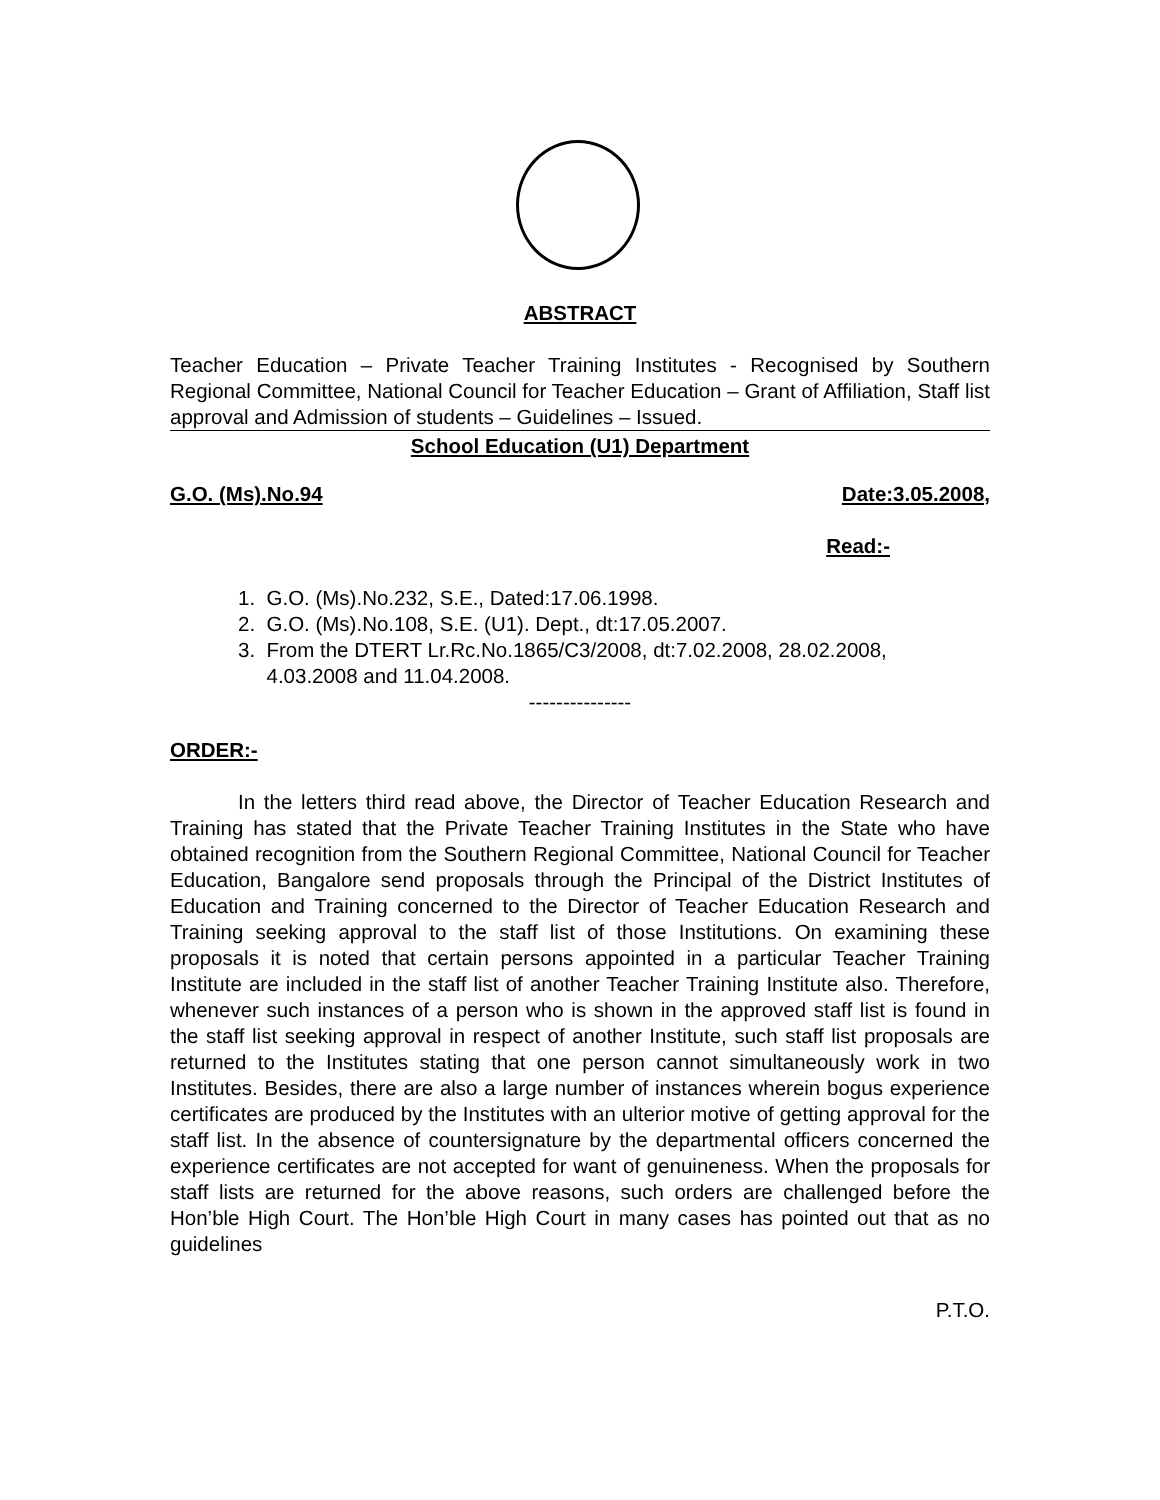ABSTRACT
Teacher Education – Private Teacher Training Institutes - Recognised by Southern Regional Committee, National Council for Teacher Education – Grant of Affiliation, Staff list approval and Admission of students – Guidelines – Issued.
School Education (U1) Department
G.O. (Ms).No.94 Date:3.05.2008,
Read:-
1. G.O. (Ms).No.232, S.E., Dated:17.06.1998.
2. G.O. (Ms).No.108, S.E. (U1). Dept., dt:17.05.2007.
3. From the DTERT Lr.Rc.No.1865/C3/2008, dt:7.02.2008, 28.02.2008,
4.03.2008 and 11.04.2008.
---------------
ORDER:-
In the letters third read above, the Director of Teacher Education Research and Training has stated that the Private Teacher Training Institutes in the State who have obtained recognition from the Southern Regional Committee, National Council for Teacher Education, Bangalore send proposals through the Principal of the District Institutes of Education and Training concerned to the Director of Teacher Education Research and Training seeking approval to the staff list of those Institutions. On examining these proposals it is noted that certain persons appointed in a particular Teacher Training Institute are included in the staff list of another Teacher Training Institute also. Therefore, whenever such instances of a person who is shown in the approved staff list is found in the staff list seeking approval in respect of another Institute, such staff list proposals are returned to the Institutes stating that one person cannot simultaneously work in two Institutes. Besides, there are also a large number of instances wherein bogus experience certificates are produced by the Institutes with an ulterior motive of getting approval for the staff list. In the absence of countersignature by the departmental officers concerned the experience certificates are not accepted for want of genuineness. When the proposals for staff lists are returned for the above reasons, such orders are challenged before the Hon’ble High Court. The Hon’ble High Court in many cases has pointed out that as no guidelines
P.T.O.